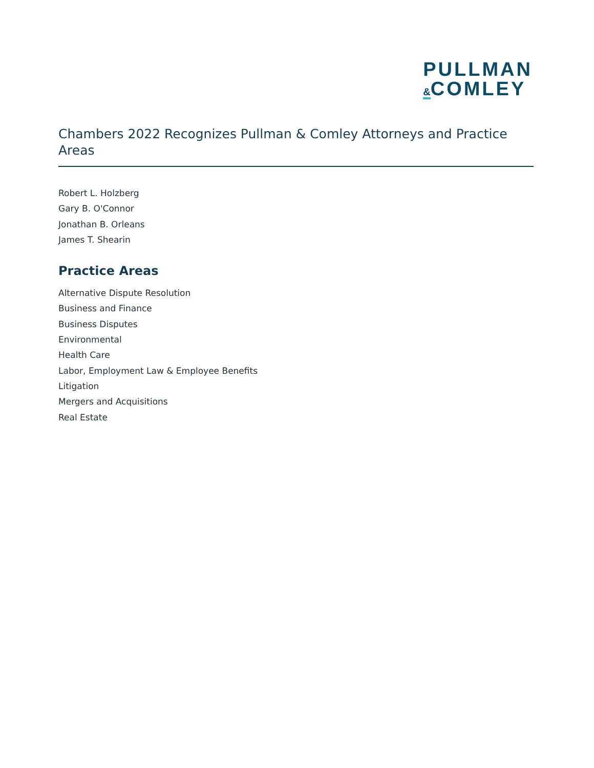PULLMAN
&COMLEY
Chambers 2022 Recognizes Pullman & Comley Attorneys and Practice Areas
Robert L. Holzberg
Gary B. O'Connor
Jonathan B. Orleans
James T. Shearin
Practice Areas
Alternative Dispute Resolution
Business and Finance
Business Disputes
Environmental
Health Care
Labor, Employment Law & Employee Benefits
Litigation
Mergers and Acquisitions
Real Estate